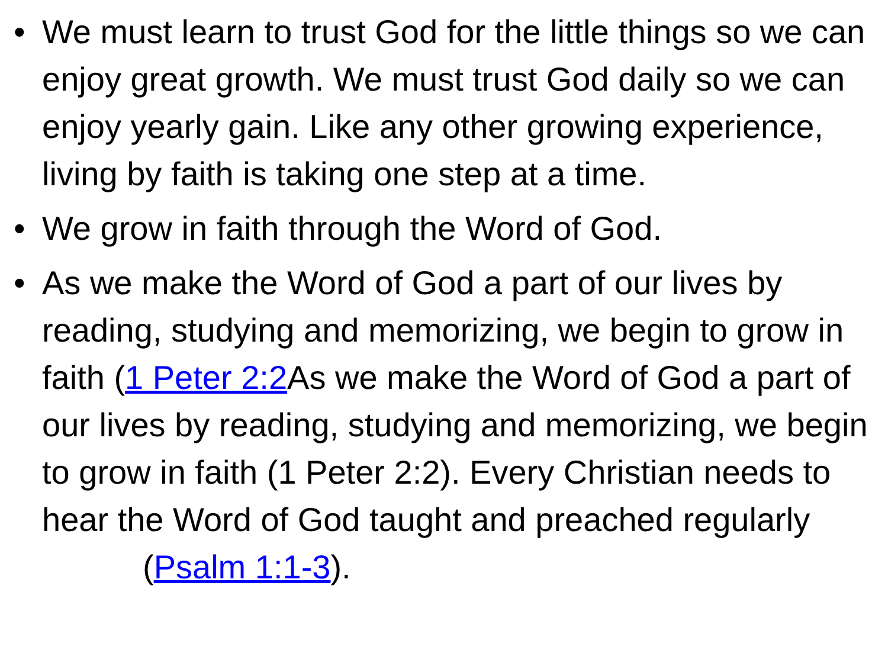• We must learn to trust God for the little things so we can enjoy great growth. We must trust God daily so we can enjoy yearly gain. Like any other growing experience, living by faith is taking one step at a time.
• We grow in faith through the Word of God.
• As we make the Word of God a part of our lives by reading, studying and memorizing, we begin to grow in faith (1 Peter 2:2 As we make the Word of God a part of our lives by reading, studying and memorizing, we begin to grow in faith (1 Peter 2:2). Every Christian needs to hear the Word of God taught and preached regularly (Psalm 1:1-3).